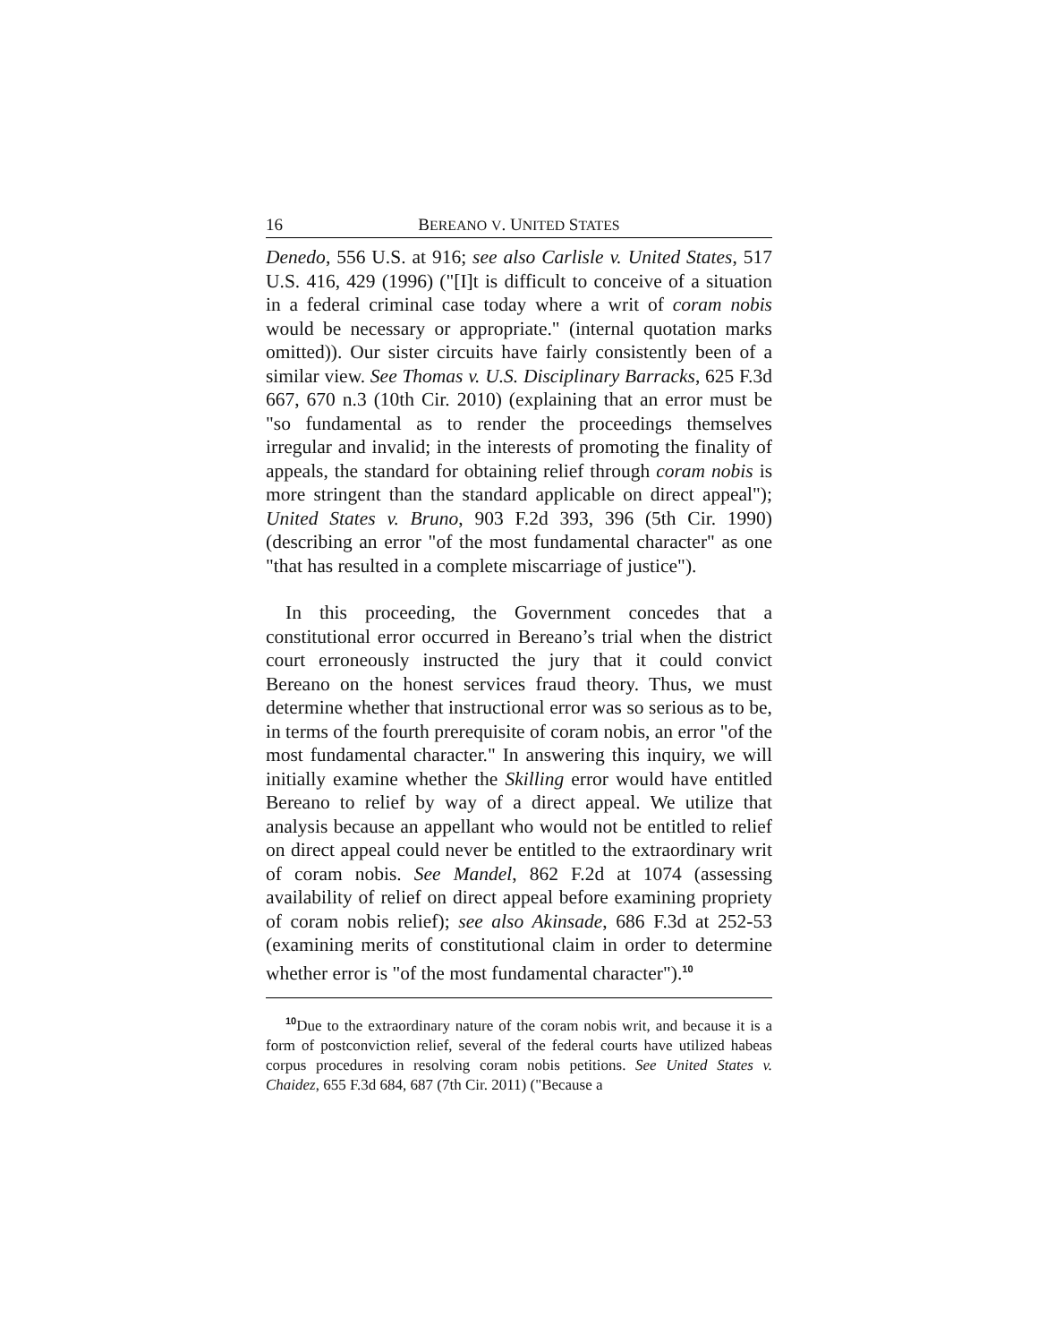16 BEREANO V. UNITED STATES
Denedo, 556 U.S. at 916; see also Carlisle v. United States, 517 U.S. 416, 429 (1996) ("[I]t is difficult to conceive of a situation in a federal criminal case today where a writ of coram nobis would be necessary or appropriate." (internal quotation marks omitted)). Our sister circuits have fairly consistently been of a similar view. See Thomas v. U.S. Disciplinary Barracks, 625 F.3d 667, 670 n.3 (10th Cir. 2010) (explaining that an error must be "so fundamental as to render the proceedings themselves irregular and invalid; in the interests of promoting the finality of appeals, the standard for obtaining relief through coram nobis is more stringent than the standard applicable on direct appeal"); United States v. Bruno, 903 F.2d 393, 396 (5th Cir. 1990) (describing an error "of the most fundamental character" as one "that has resulted in a complete miscarriage of justice").
In this proceeding, the Government concedes that a constitutional error occurred in Bereano’s trial when the district court erroneously instructed the jury that it could convict Bereano on the honest services fraud theory. Thus, we must determine whether that instructional error was so serious as to be, in terms of the fourth prerequisite of coram nobis, an error "of the most fundamental character." In answering this inquiry, we will initially examine whether the Skilling error would have entitled Bereano to relief by way of a direct appeal. We utilize that analysis because an appellant who would not be entitled to relief on direct appeal could never be entitled to the extraordinary writ of coram nobis. See Mandel, 862 F.2d at 1074 (assessing availability of relief on direct appeal before examining propriety of coram nobis relief); see also Akinsade, 686 F.3d at 252-53 (examining merits of constitutional claim in order to determine whether error is "of the most fundamental character").<sup>10</sup>
<sup>10</sup> Due to the extraordinary nature of the coram nobis writ, and because it is a form of postconviction relief, several of the federal courts have utilized habeas corpus procedures in resolving coram nobis petitions. See United States v. Chaidez, 655 F.3d 684, 687 (7th Cir. 2011) ("Because a